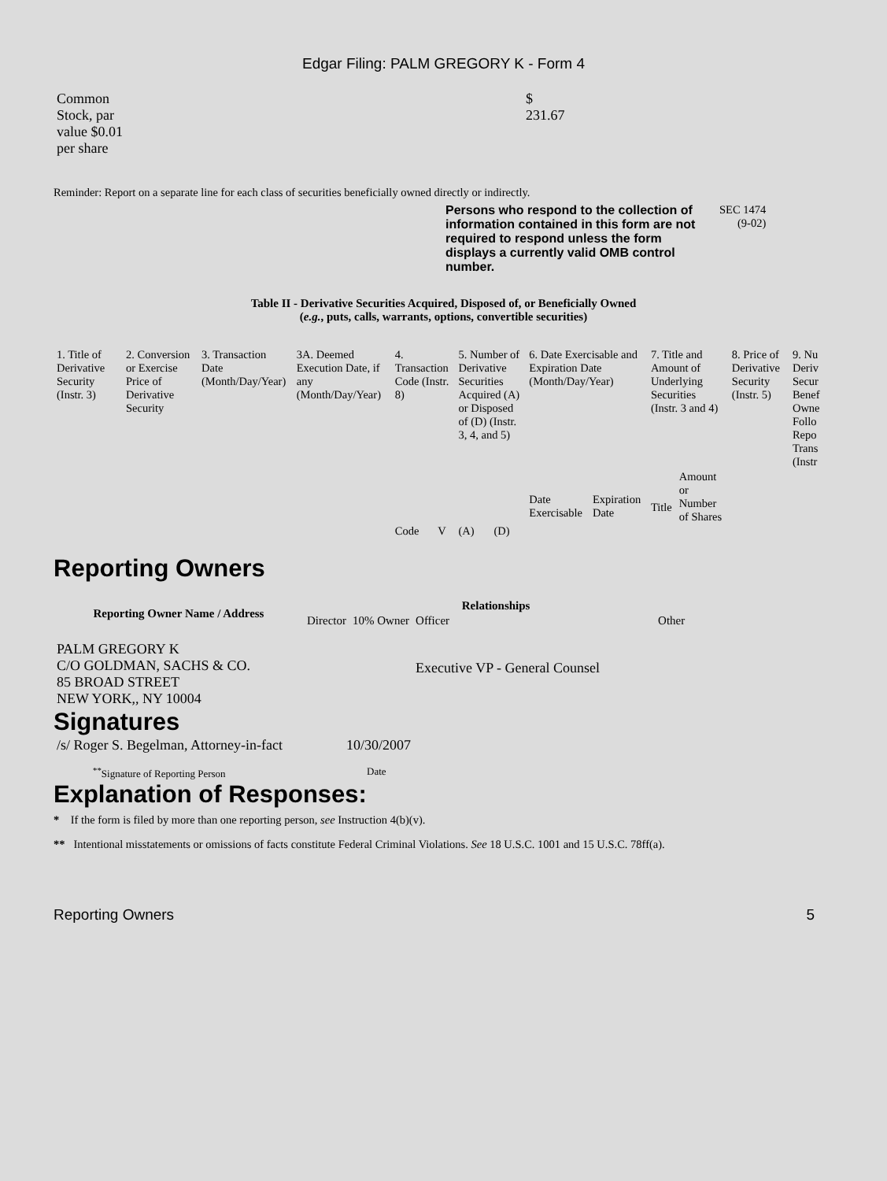Edgar Filing: PALM GREGORY K - Form 4
| Common Stock, par value $0.01 per share | | $ 231.67 |
Reminder: Report on a separate line for each class of securities beneficially owned directly or indirectly.
| Persons who respond to the collection of information contained in this form are not required to respond unless the form displays a currently valid OMB control number. | SEC 1474 (9-02) |
Table II - Derivative Securities Acquired, Disposed of, or Beneficially Owned
(e.g., puts, calls, warrants, options, convertible securities)
| 1. Title of Derivative Security (Instr. 3) | 2. Conversion or Exercise Price of Derivative Security | 3. Transaction Date (Month/Day/Year) | 3A. Deemed Execution Date, if any (Month/Day/Year) | 4. Transaction Code (Instr. 8) | | 5. Number of Derivative Securities Acquired (A) or Disposed of (D) (Instr. 3, 4, and 5) | | 6. Date Exercisable and Expiration Date (Month/Day/Year) | | 7. Title and Amount of Underlying Securities (Instr. 3 and 4) | | 8. Price of Derivative Security (Instr. 5) | 9. Nu Deriv Secur Benef Owne Follo Repo Trans (Instr |
| --- | --- | --- | --- | --- | --- | --- | --- | --- | --- | --- | --- | --- | --- |
| | | | | Code | V | (A) | (D) | Date Exercisable | Expiration Date | Title | Amount or Number of Shares | | |
Reporting Owners
| Reporting Owner Name / Address | Relationships | | | |
| --- | --- | --- | --- | --- |
| | Director | 10% Owner | Officer | Other |
| PALM GREGORY K C/O GOLDMAN, SACHS & CO. 85 BROAD STREET NEW YORK,, NY 10004 | | | Executive VP - General Counsel | |
Signatures
| /s/ Roger S. Begelman, Attorney-in-fact | 10/30/2007 |
| <sup>**</sup> Signature of Reporting Person | Date |
Explanation of Responses:
* If the form is filed by more than one reporting person, see Instruction 4(b)(v).
** Intentional misstatements or omissions of facts constitute Federal Criminal Violations. See 18 U.S.C. 1001 and 15 U.S.C. 78ff(a).
Reporting Owners 5